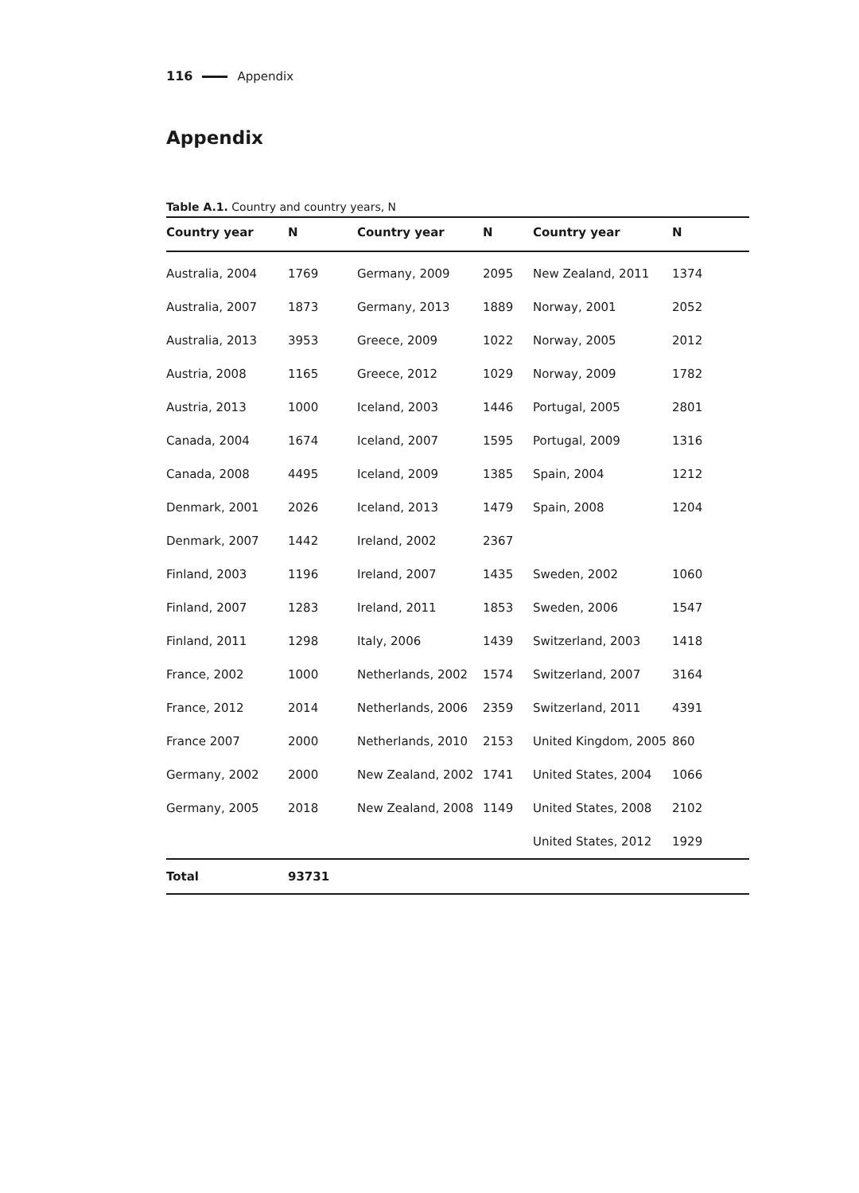116 Appendix
Appendix
Table A.1. Country and country years, N
| Country year | N | Country year | N | Country year | N |
| --- | --- | --- | --- | --- | --- |
| Australia, 2004 | 1769 | Germany, 2009 | 2095 | New Zealand, 2011 | 1374 |
| Australia, 2007 | 1873 | Germany, 2013 | 1889 | Norway, 2001 | 2052 |
| Australia, 2013 | 3953 | Greece, 2009 | 1022 | Norway, 2005 | 2012 |
| Austria, 2008 | 1165 | Greece, 2012 | 1029 | Norway, 2009 | 1782 |
| Austria, 2013 | 1000 | Iceland, 2003 | 1446 | Portugal, 2005 | 2801 |
| Canada, 2004 | 1674 | Iceland, 2007 | 1595 | Portugal, 2009 | 1316 |
| Canada, 2008 | 4495 | Iceland, 2009 | 1385 | Spain, 2004 | 1212 |
| Denmark, 2001 | 2026 | Iceland, 2013 | 1479 | Spain, 2008 | 1204 |
| Denmark, 2007 | 1442 | Ireland, 2002 | 2367 | | |
| Finland, 2003 | 1196 | Ireland, 2007 | 1435 | Sweden, 2002 | 1060 |
| Finland, 2007 | 1283 | Ireland, 2011 | 1853 | Sweden, 2006 | 1547 |
| Finland, 2011 | 1298 | Italy, 2006 | 1439 | Switzerland, 2003 | 1418 |
| France, 2002 | 1000 | Netherlands, 2002 | 1574 | Switzerland, 2007 | 3164 |
| France, 2012 | 2014 | Netherlands, 2006 | 2359 | Switzerland, 2011 | 4391 |
| France 2007 | 2000 | Netherlands, 2010 | 2153 | United Kingdom, 2005 | 860 |
| Germany, 2002 | 2000 | New Zealand, 2002 | 1741 | United States, 2004 | 1066 |
| Germany, 2005 | 2018 | New Zealand, 2008 | 1149 | United States, 2008 | 2102 |
| | | | | United States, 2012 | 1929 |
| Total | 93731 | | | | |